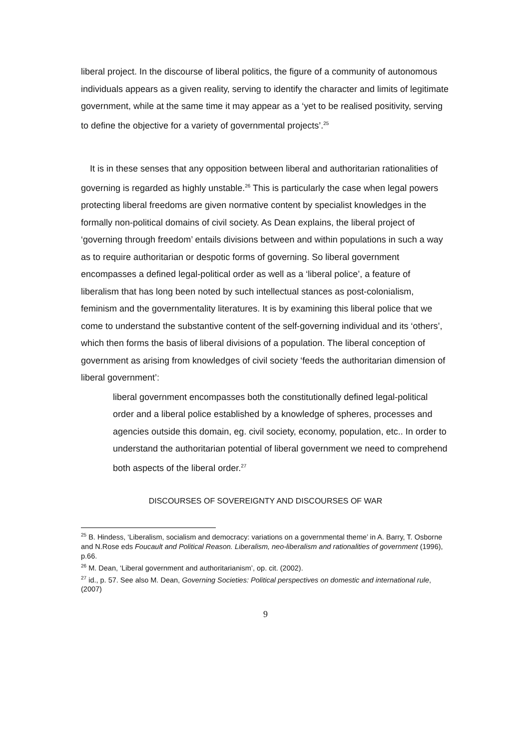liberal project. In the discourse of liberal politics, the figure of a community of autonomous individuals appears as a given reality, serving to identify the character and limits of legitimate government, while at the same time it may appear as a ‘yet to be realised positivity, serving to define the objective for a variety of governmental projects’.<sup>25</sup>
It is in these senses that any opposition between liberal and authoritarian rationalities of governing is regarded as highly unstable.<sup>26</sup> This is particularly the case when legal powers protecting liberal freedoms are given normative content by specialist knowledges in the formally non-political domains of civil society. As Dean explains, the liberal project of ‘governing through freedom’ entails divisions between and within populations in such a way as to require authoritarian or despotic forms of governing. So liberal government encompasses a defined legal-political order as well as a ‘liberal police’, a feature of liberalism that has long been noted by such intellectual stances as post-colonialism, feminism and the governmentality literatures. It is by examining this liberal police that we come to understand the substantive content of the self-governing individual and its ‘others’, which then forms the basis of liberal divisions of a population. The liberal conception of government as arising from knowledges of civil society ‘feeds the authoritarian dimension of liberal government’:
liberal government encompasses both the constitutionally defined legal-political order and a liberal police established by a knowledge of spheres, processes and agencies outside this domain, eg. civil society, economy, population, etc.. In order to understand the authoritarian potential of liberal government we need to comprehend both aspects of the liberal order.<sup>27</sup>
DISCOURSES OF SOVEREIGNTY AND DISCOURSES OF WAR
<sup>25</sup> B. Hindess, ‘Liberalism, socialism and democracy: variations on a governmental theme’ in A. Barry, T. Osborne and N.Rose eds Foucault and Political Reason. Liberalism, neo-liberalism and rationalities of government (1996), p.66.
<sup>26</sup> M. Dean, ‘Liberal government and authoritarianism’, op. cit. (2002).
<sup>27</sup> id., p. 57. See also M. Dean, Governing Societies: Political perspectives on domestic and international rule, (2007)
9